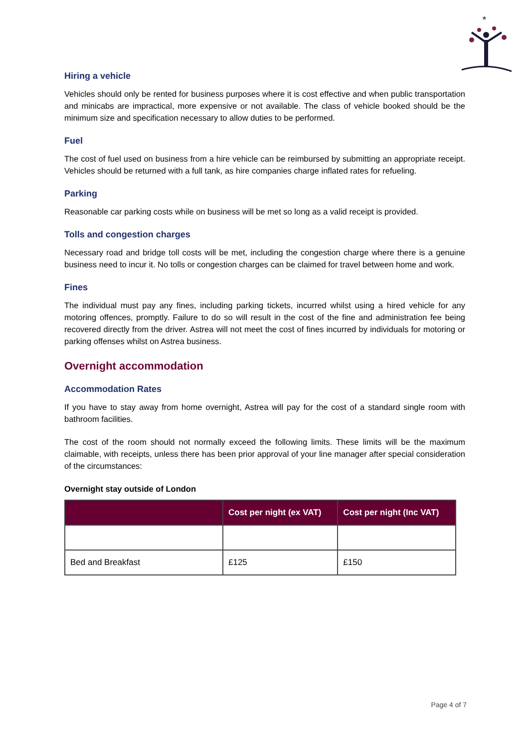★
Hiring a vehicle
Vehicles should only be rented for business purposes where it is cost effective and when public transportation and minicabs are impractical, more expensive or not available. The class of vehicle booked should be the minimum size and specification necessary to allow duties to be performed.
Fuel
The cost of fuel used on business from a hire vehicle can be reimbursed by submitting an appropriate receipt. Vehicles should be returned with a full tank, as hire companies charge inflated rates for refueling.
Parking
Reasonable car parking costs while on business will be met so long as a valid receipt is provided.
Tolls and congestion charges
Necessary road and bridge toll costs will be met, including the congestion charge where there is a genuine business need to incur it. No tolls or congestion charges can be claimed for travel between home and work.
Fines
The individual must pay any fines, including parking tickets, incurred whilst using a hired vehicle for any motoring offences, promptly. Failure to do so will result in the cost of the fine and administration fee being recovered directly from the driver. Astrea will not meet the cost of fines incurred by individuals for motoring or parking offenses whilst on Astrea business.
Overnight accommodation
Accommodation Rates
If you have to stay away from home overnight, Astrea will pay for the cost of a standard single room with bathroom facilities.
The cost of the room should not normally exceed the following limits. These limits will be the maximum claimable, with receipts, unless there has been prior approval of your line manager after special consideration of the circumstances:
Overnight stay outside of London
| | Cost per night (ex VAT) | Cost per night (Inc VAT) |
| --- | --- | --- |
| Bed and Breakfast | £125 | £150 |
Page 4 of 7